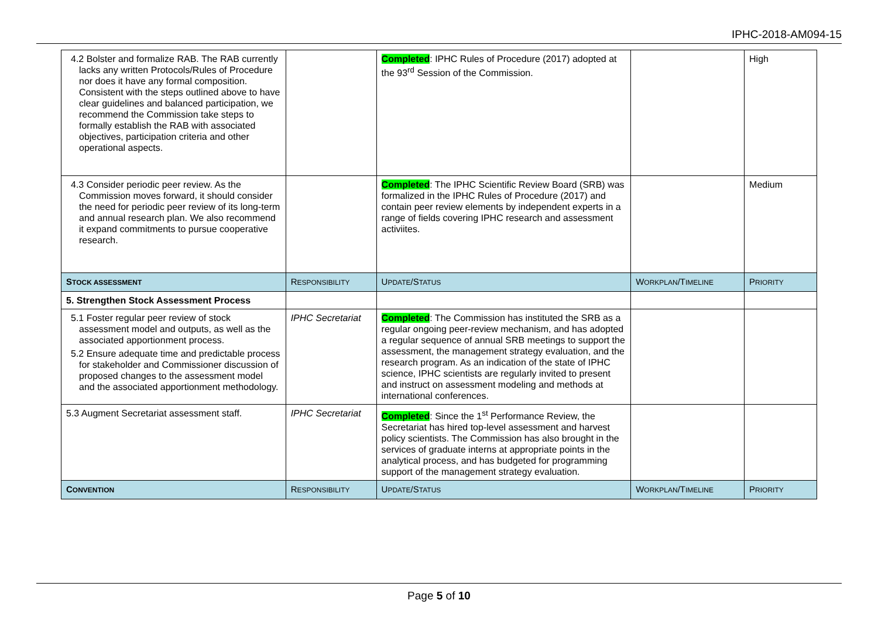IPHC-2018-AM094-15
| 4.2 Bolster and formalize RAB. The RAB currently lacks any written Protocols/Rules of Procedure nor does it have any formal composition. Consistent with the steps outlined above to have clear guidelines and balanced participation, we recommend the Commission take steps to formally establish the RAB with associated objectives, participation criteria and other operational aspects. | | Completed : IPHC Rules of Procedure (2017) adopted at the 93<sup>rd</sup> Session of the Commission. | | High |
| 4.3 Consider periodic peer review. As the Commission moves forward, it should consider the need for periodic peer review of its long-term and annual research plan. We also recommend it expand commitments to pursue cooperative research. | | Completed : The IPHC Scientific Review Board (SRB) was formalized in the IPHC Rules of Procedure (2017) and contain peer review elements by independent experts in a range of fields covering IPHC research and assessment activiites. | | Medium |
| S TOCK ASSESSMENT | R ESPONSIBILITY | U PDATE /S TATUS | W ORKPLAN /T IMELINE | P RIORITY |
| 5. Strengthen Stock Assessment Process | | | | |
| 5.1 Foster regular peer review of stock assessment model and outputs, as well as the associated apportionment process. 5.2 Ensure adequate time and predictable process for stakeholder and Commissioner discussion of proposed changes to the assessment model and the associated apportionment methodology. | IPHC Secretariat | Completed : The Commission has instituted the SRB as a regular ongoing peer-review mechanism, and has adopted a regular sequence of annual SRB meetings to support the assessment, the management strategy evaluation, and the research program. As an indication of the state of IPHC science, IPHC scientists are regularly invited to present and instruct on assessment modeling and methods at international conferences. | | |
| 5.3 Augment Secretariat assessment staff. | IPHC Secretariat | Completed : Since the 1<sup>st</sup> Performance Review, the Secretariat has hired top-level assessment and harvest policy scientists. The Commission has also brought in the services of graduate interns at appropriate points in the analytical process, and has budgeted for programming support of the management strategy evaluation. | | |
| C ONVENTION | R ESPONSIBILITY | U PDATE /S TATUS | W ORKPLAN /T IMELINE | P RIORITY |
Page 5 of 10